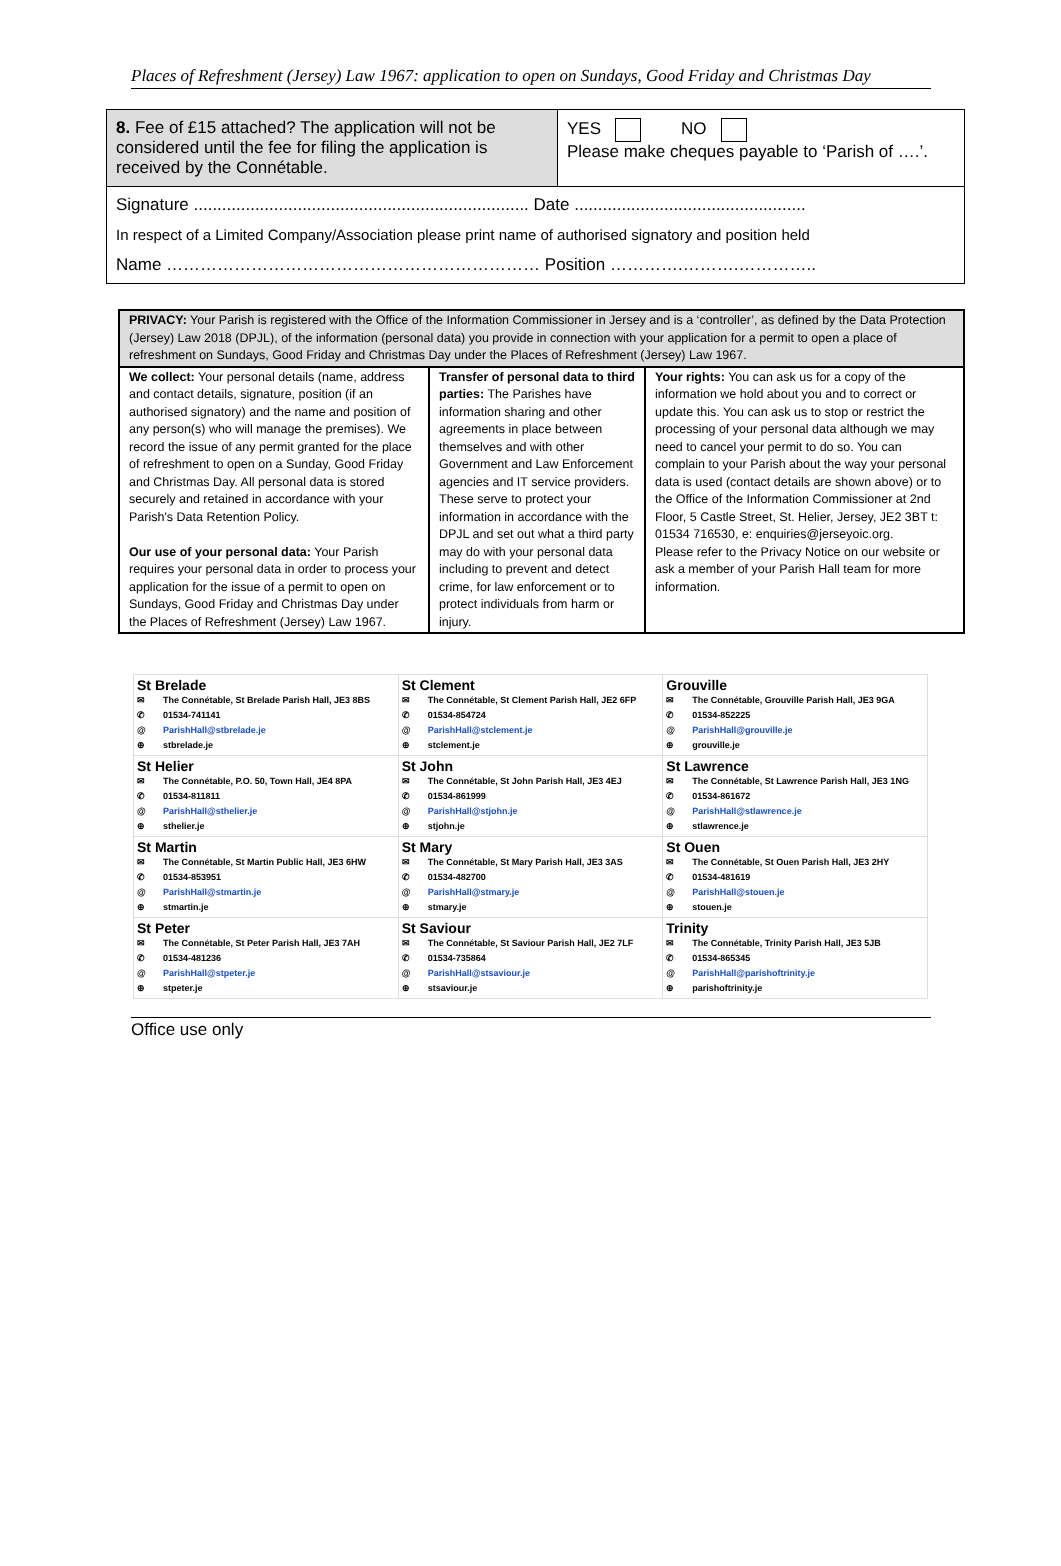Places of Refreshment (Jersey) Law 1967: application to open on Sundays, Good Friday and Christmas Day
| 8. Fee of £15 attached? The application will not be considered until the fee for filing the application is received by the Connétable. | YES NO Please make cheques payable to ‘Parish of ….’. |
| Signature ....................................................................... Date ................................................. In respect of a Limited Company/Association please print name of authorised signatory and position held Name ………………………………………………………… Position ………….……….………….. | |
| PRIVACY: Your Parish is registered with the Office of the Information Commissioner in Jersey and is a ‘controller’, as defined by the Data Protection (Jersey) Law 2018 (DPJL), of the information (personal data) you provide in connection with your application for a permit to open a place of refreshment on Sundays, Good Friday and Christmas Day under the Places of Refreshment (Jersey) Law 1967. | | |
| We collect: Your personal details (name, address and contact details, signature, position (if an authorised signatory) and the name and position of any person(s) who will manage the premises). We record the issue of any permit granted for the place of refreshment to open on a Sunday, Good Friday and Christmas Day. All personal data is stored securely and retained in accordance with your Parish's Data Retention Policy. Our use of your personal data: Your Parish requires your personal data in order to process your application for the issue of a permit to open on Sundays, Good Friday and Christmas Day under the Places of Refreshment (Jersey) Law 1967. | Transfer of personal data to third parties: The Parishes have information sharing and other agreements in place between themselves and with other Government and Law Enforcement agencies and IT service providers. These serve to protect your information in accordance with the DPJL and set out what a third party may do with your personal data including to prevent and detect crime, for law enforcement or to protect individuals from harm or injury. | Your rights: You can ask us for a copy of the information we hold about you and to correct or update this. You can ask us to stop or restrict the processing of your personal data although we may need to cancel your permit to do so. You can complain to your Parish about the way your personal data is used (contact details are shown above) or to the Office of the Information Commissioner at 2nd Floor, 5 Castle Street, St. Helier, Jersey, JE2 3BT t: 01534 716530, e: enquiries@jerseyoic.org. Please refer to the Privacy Notice on our website or ask a member of your Parish Hall team for more information. |
| St Brelade ✉ The Connétable, St Brelade Parish Hall, JE3 8BS ✆ 01534-741141 @ ParishHall@stbrelade.je ⊕ stbrelade.je | St Clement ✉ The Connétable, St Clement Parish Hall, JE2 6FP ✆ 01534-854724 @ ParishHall@stclement.je ⊕ stclement.je | Grouville ✉ The Connétable, Grouville Parish Hall, JE3 9GA ✆ 01534-852225 @ ParishHall@grouville.je ⊕ grouville.je |
| St Helier ✉ The Connétable, P.O. 50, Town Hall, JE4 8PA ✆ 01534-811811 @ ParishHall@sthelier.je ⊕ sthelier.je | St John ✉ The Connétable, St John Parish Hall, JE3 4EJ ✆ 01534-861999 @ ParishHall@stjohn.je ⊕ stjohn.je | St Lawrence ✉ The Connétable, St Lawrence Parish Hall, JE3 1NG ✆ 01534-861672 @ ParishHall@stlawrence.je ⊕ stlawrence.je |
| St Martin ✉ The Connétable, St Martin Public Hall, JE3 6HW ✆ 01534-853951 @ ParishHall@stmartin.je ⊕ stmartin.je | St Mary ✉ The Connétable, St Mary Parish Hall, JE3 3AS ✆ 01534-482700 @ ParishHall@stmary.je ⊕ stmary.je | St Ouen ✉ The Connétable, St Ouen Parish Hall, JE3 2HY ✆ 01534-481619 @ ParishHall@stouen.je ⊕ stouen.je |
| St Peter ✉ The Connétable, St Peter Parish Hall, JE3 7AH ✆ 01534-481236 @ ParishHall@stpeter.je ⊕ stpeter.je | St Saviour ✉ The Connétable, St Saviour Parish Hall, JE2 7LF ✆ 01534-735864 @ ParishHall@stsaviour.je ⊕ stsaviour.je | Trinity ✉ The Connétable, Trinity Parish Hall, JE3 5JB ✆ 01534-865345 @ ParishHall@parishoftrinity.je ⊕ parishoftrinity.je |
Office use only